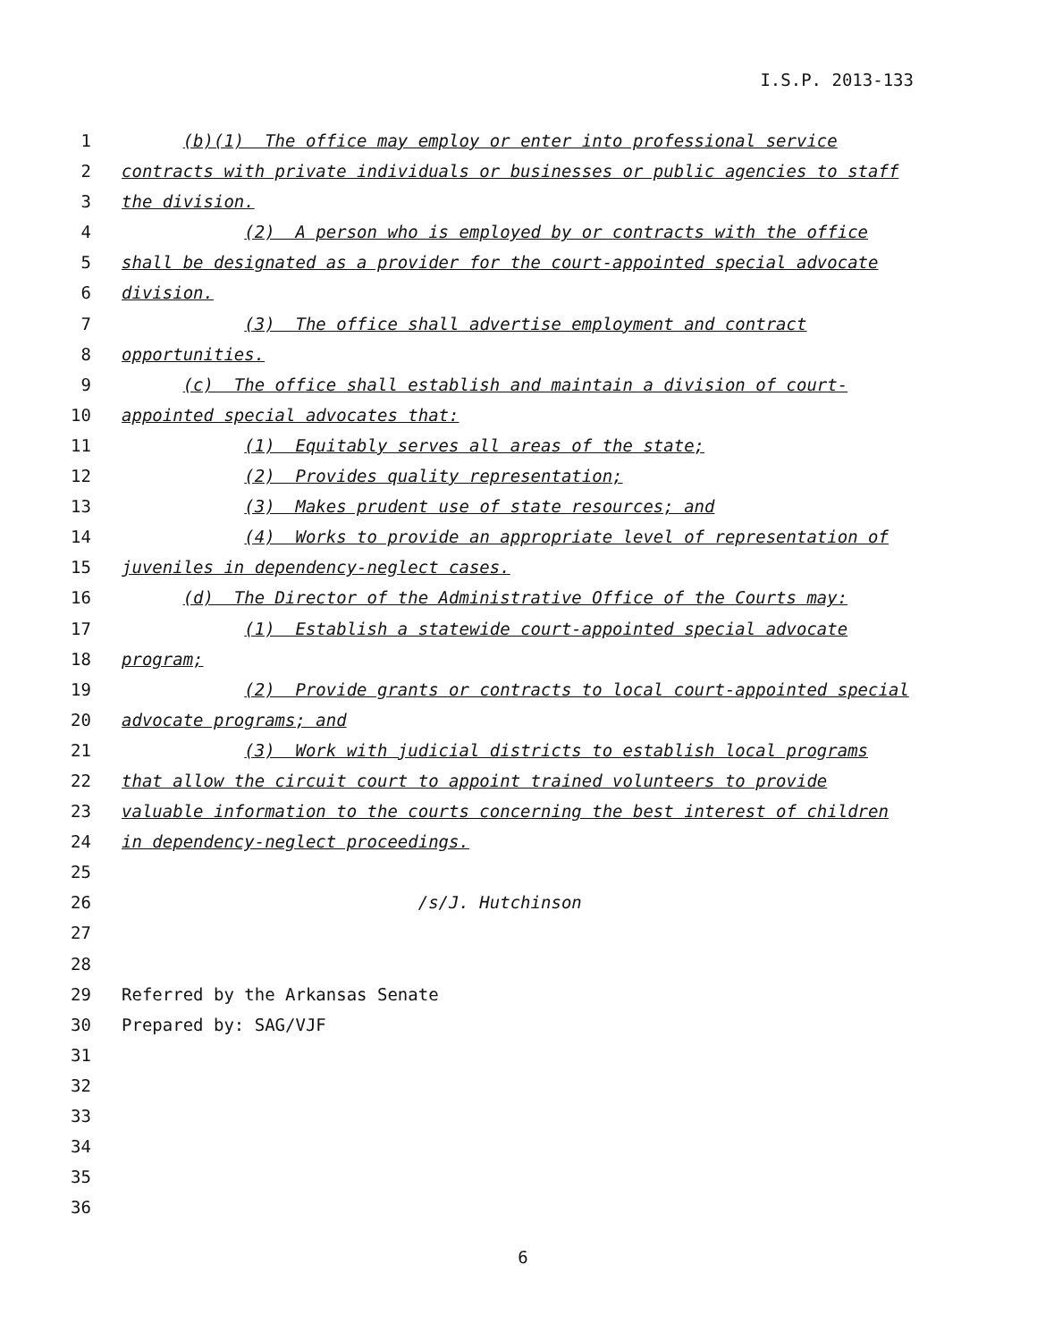I.S.P. 2013-133
1 (b)(1) The office may employ or enter into professional service
2 contracts with private individuals or businesses or public agencies to staff
3 the division.
4 (2) A person who is employed by or contracts with the office
5 shall be designated as a provider for the court-appointed special advocate
6 division.
7 (3) The office shall advertise employment and contract
8 opportunities.
9 (c) The office shall establish and maintain a division of court-
10 appointed special advocates that:
11 (1) Equitably serves all areas of the state;
12 (2) Provides quality representation;
13 (3) Makes prudent use of state resources; and
14 (4) Works to provide an appropriate level of representation of
15 juveniles in dependency-neglect cases.
16 (d) The Director of the Administrative Office of the Courts may:
17 (1) Establish a statewide court-appointed special advocate
18 program;
19 (2) Provide grants or contracts to local court-appointed special
20 advocate programs; and
21 (3) Work with judicial districts to establish local programs
22 that allow the circuit court to appoint trained volunteers to provide
23 valuable information to the courts concerning the best interest of children
24 in dependency-neglect proceedings.
25
26 /s/J. Hutchinson
27
28
29 Referred by the Arkansas Senate
30 Prepared by: SAG/VJF
31
32
33
34
35
36
6